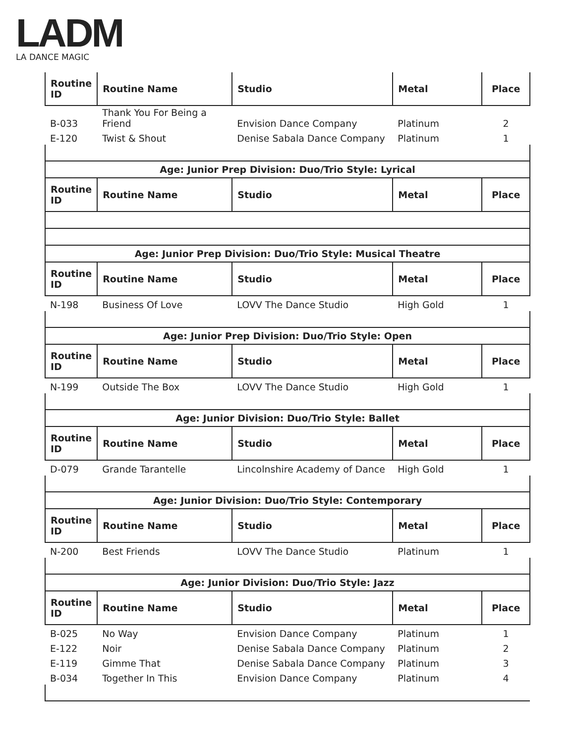LADM
LA DANCE MAGIC
| Routine ID | Routine Name | Studio | Metal | Place |
| --- | --- | --- | --- | --- |
| B-033 | Thank You For Being a Friend | Envision Dance Company | Platinum | 2 |
| E-120 | Twist & Shout | Denise Sabala Dance Company | Platinum | 1 |
| Age: Junior Prep Division: Duo/Trio Style: Lyrical | | | | |
| Routine ID | Routine Name | Studio | Metal | Place |
| Age: Junior Prep Division: Duo/Trio Style: Musical Theatre | | | | |
| Routine ID | Routine Name | Studio | Metal | Place |
| N-198 | Business Of Love | LOVV The Dance Studio | High Gold | 1 |
| Age: Junior Prep Division: Duo/Trio Style: Open | | | | |
| Routine ID | Routine Name | Studio | Metal | Place |
| N-199 | Outside The Box | LOVV The Dance Studio | High Gold | 1 |
| Age: Junior Division: Duo/Trio Style: Ballet | | | | |
| Routine ID | Routine Name | Studio | Metal | Place |
| D-079 | Grande Tarantelle | Lincolnshire Academy of Dance | High Gold | 1 |
| Age: Junior Division: Duo/Trio Style: Contemporary | | | | |
| Routine ID | Routine Name | Studio | Metal | Place |
| N-200 | Best Friends | LOVV The Dance Studio | Platinum | 1 |
| Age: Junior Division: Duo/Trio Style: Jazz | | | | |
| Routine ID | Routine Name | Studio | Metal | Place |
| B-025 | No Way | Envision Dance Company | Platinum | 1 |
| E-122 | Noir | Denise Sabala Dance Company | Platinum | 2 |
| E-119 | Gimme That | Denise Sabala Dance Company | Platinum | 3 |
| B-034 | Together In This | Envision Dance Company | Platinum | 4 |